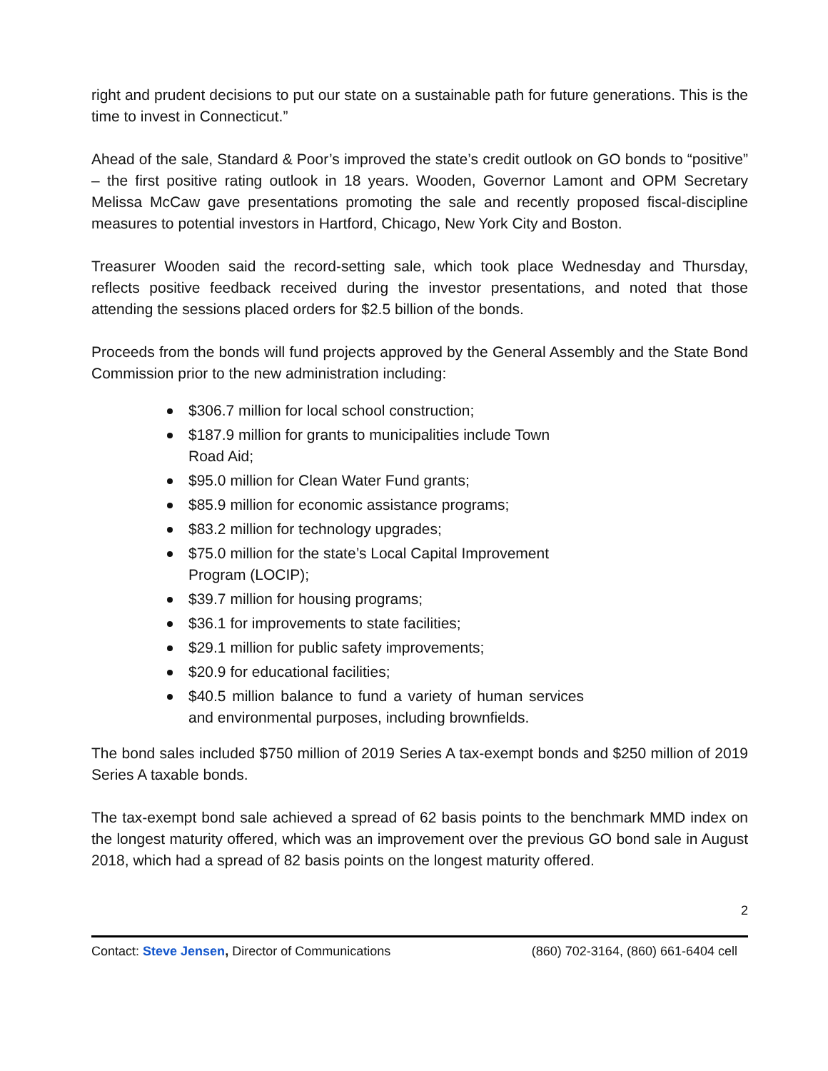right and prudent decisions to put our state on a sustainable path for future generations. This is the time to invest in Connecticut.”
Ahead of the sale, Standard & Poor’s improved the state’s credit outlook on GO bonds to “positive” – the first positive rating outlook in 18 years. Wooden, Governor Lamont and OPM Secretary Melissa McCaw gave presentations promoting the sale and recently proposed fiscal-discipline measures to potential investors in Hartford, Chicago, New York City and Boston.
Treasurer Wooden said the record-setting sale, which took place Wednesday and Thursday, reflects positive feedback received during the investor presentations, and noted that those attending the sessions placed orders for $2.5 billion of the bonds.
Proceeds from the bonds will fund projects approved by the General Assembly and the State Bond Commission prior to the new administration including:
$306.7 million for local school construction;
$187.9 million for grants to municipalities include Town Road Aid;
$95.0 million for Clean Water Fund grants;
$85.9 million for economic assistance programs;
$83.2 million for technology upgrades;
$75.0 million for the state’s Local Capital Improvement Program (LOCIP);
$39.7 million for housing programs;
$36.1 for improvements to state facilities;
$29.1 million for public safety improvements;
$20.9 for educational facilities;
$40.5 million balance to fund a variety of human services and environmental purposes, including brownfields.
The bond sales included $750 million of 2019 Series A tax-exempt bonds and $250 million of 2019 Series A taxable bonds.
The tax-exempt bond sale achieved a spread of 62 basis points to the benchmark MMD index on the longest maturity offered, which was an improvement over the previous GO bond sale in August 2018, which had a spread of 82 basis points on the longest maturity offered.
2
Contact: Steve Jensen, Director of Communications (860) 702-3164, (860) 661-6404 cell